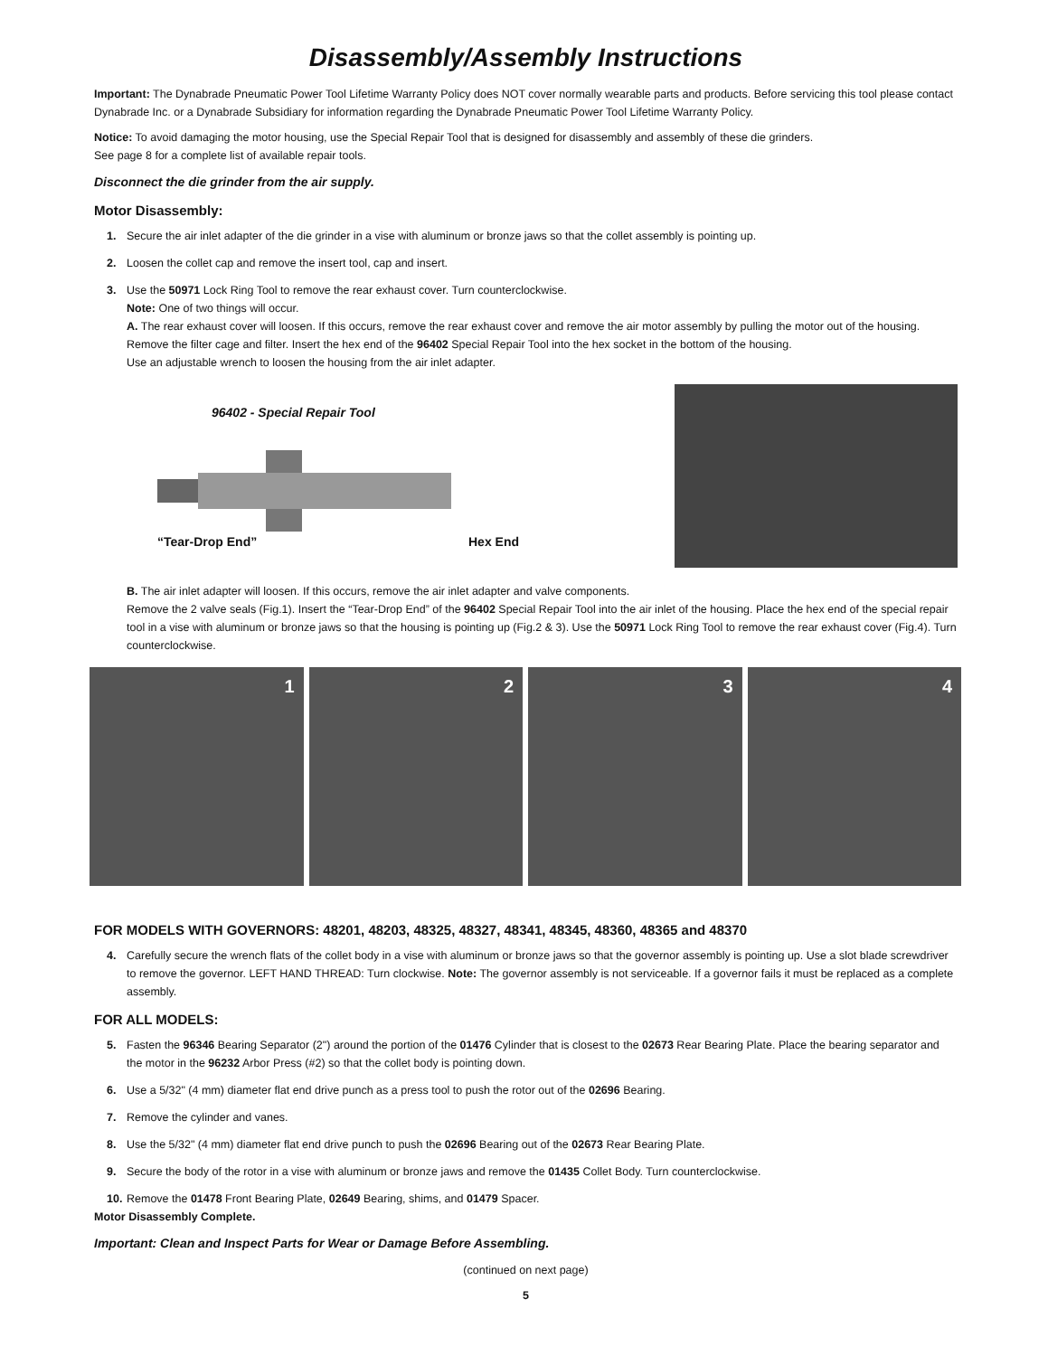Disassembly/Assembly Instructions
Important: The Dynabrade Pneumatic Power Tool Lifetime Warranty Policy does NOT cover normally wearable parts and products. Before servicing this tool please contact Dynabrade Inc. or a Dynabrade Subsidiary for information regarding the Dynabrade Pneumatic Power Tool Lifetime Warranty Policy.
Notice: To avoid damaging the motor housing, use the Special Repair Tool that is designed for disassembly and assembly of these die grinders.
See page 8 for a complete list of available repair tools.
Disconnect the die grinder from the air supply.
Motor Disassembly:
1. Secure the air inlet adapter of the die grinder in a vise with aluminum or bronze jaws so that the collet assembly is pointing up.
2. Loosen the collet cap and remove the insert tool, cap and insert.
3. Use the 50971 Lock Ring Tool to remove the rear exhaust cover. Turn counterclockwise.
Note: One of two things will occur.
A. The rear exhaust cover will loosen. If this occurs, remove the rear exhaust cover and remove the air motor assembly by pulling the motor out of the housing. Remove the filter cage and filter. Insert the hex end of the 96402 Special Repair Tool into the hex socket in the bottom of the housing.
Use an adjustable wrench to loosen the housing from the air inlet adapter.
96402 - Special Repair Tool
“Tear-Drop End” Hex End
B. The air inlet adapter will loosen. If this occurs, remove the air inlet adapter and valve components.
Remove the 2 valve seals (Fig.1). Insert the “Tear-Drop End” of the 96402 Special Repair Tool into the air inlet of the housing. Place the hex end of the special repair tool in a vise with aluminum or bronze jaws so that the housing is pointing up (Fig.2 & 3). Use the 50971 Lock Ring Tool to remove the rear exhaust cover (Fig.4). Turn counterclockwise.
1 2 3 4
FOR MODELS WITH GOVERNORS: 48201, 48203, 48325, 48327, 48341, 48345, 48360, 48365 and 48370
4. Carefully secure the wrench flats of the collet body in a vise with aluminum or bronze jaws so that the governor assembly is pointing up. Use a slot blade screwdriver to remove the governor. LEFT HAND THREAD: Turn clockwise. Note: The governor assembly is not serviceable. If a governor fails it must be replaced as a complete assembly.
FOR ALL MODELS:
5. Fasten the 96346 Bearing Separator (2") around the portion of the 01476 Cylinder that is closest to the 02673 Rear Bearing Plate. Place the bearing separator and the motor in the 96232 Arbor Press (#2) so that the collet body is pointing down.
6. Use a 5/32" (4 mm) diameter flat end drive punch as a press tool to push the rotor out of the 02696 Bearing.
7. Remove the cylinder and vanes.
8. Use the 5/32" (4 mm) diameter flat end drive punch to push the 02696 Bearing out of the 02673 Rear Bearing Plate.
9. Secure the body of the rotor in a vise with aluminum or bronze jaws and remove the 01435 Collet Body. Turn counterclockwise.
10. Remove the 01478 Front Bearing Plate, 02649 Bearing, shims, and 01479 Spacer.
Motor Disassembly Complete.
Important: Clean and Inspect Parts for Wear or Damage Before Assembling.
(continued on next page)
5